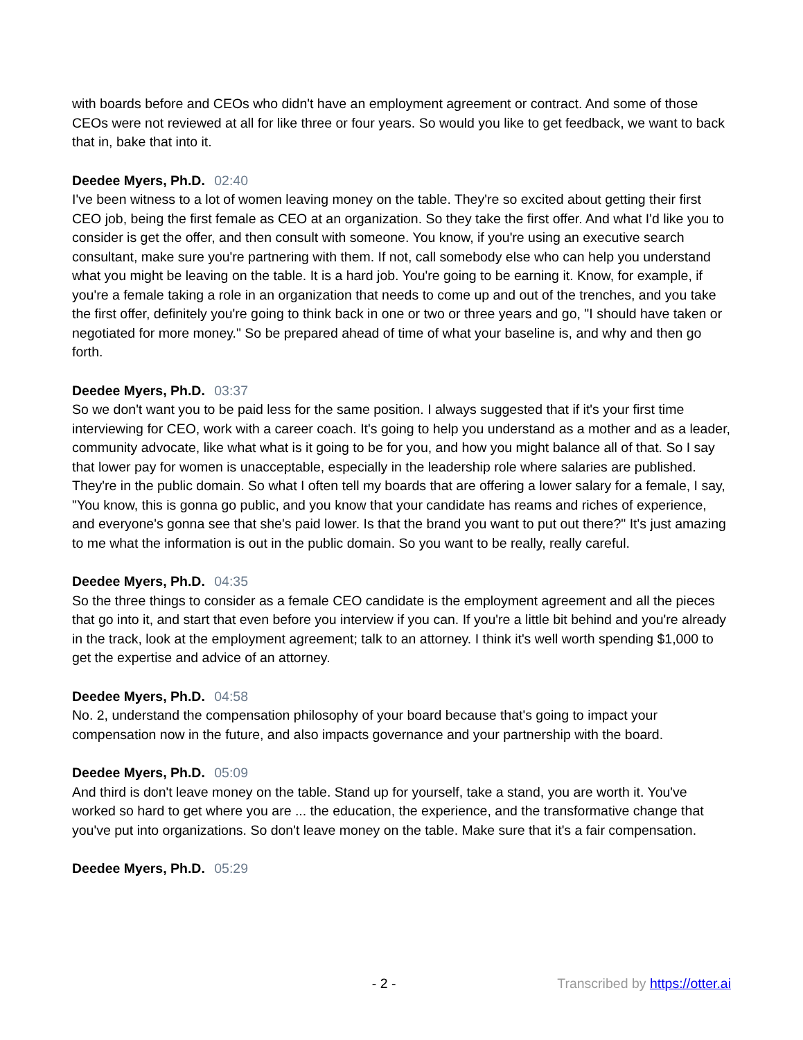with boards before and CEOs who didn't have an employment agreement or contract. And some of those CEOs were not reviewed at all for like three or four years. So would you like to get feedback, we want to back that in, bake that into it.
Deedee Myers, Ph.D. 02:40
I've been witness to a lot of women leaving money on the table. They're so excited about getting their first CEO job, being the first female as CEO at an organization. So they take the first offer. And what I'd like you to consider is get the offer, and then consult with someone. You know, if you're using an executive search consultant, make sure you're partnering with them. If not, call somebody else who can help you understand what you might be leaving on the table. It is a hard job. You're going to be earning it. Know, for example, if you're a female taking a role in an organization that needs to come up and out of the trenches, and you take the first offer, definitely you're going to think back in one or two or three years and go, "I should have taken or negotiated for more money." So be prepared ahead of time of what your baseline is, and why and then go forth.
Deedee Myers, Ph.D. 03:37
So we don't want you to be paid less for the same position. I always suggested that if it's your first time interviewing for CEO, work with a career coach. It's going to help you understand as a mother and as a leader, community advocate, like what what is it going to be for you, and how you might balance all of that. So I say that lower pay for women is unacceptable, especially in the leadership role where salaries are published. They're in the public domain. So what I often tell my boards that are offering a lower salary for a female, I say, "You know, this is gonna go public, and you know that your candidate has reams and riches of experience, and everyone's gonna see that she's paid lower. Is that the brand you want to put out there?" It's just amazing to me what the information is out in the public domain. So you want to be really, really careful.
Deedee Myers, Ph.D. 04:35
So the three things to consider as a female CEO candidate is the employment agreement and all the pieces that go into it, and start that even before you interview if you can. If you're a little bit behind and you're already in the track, look at the employment agreement; talk to an attorney. I think it's well worth spending $1,000 to get the expertise and advice of an attorney.
Deedee Myers, Ph.D. 04:58
No. 2, understand the compensation philosophy of your board because that's going to impact your compensation now in the future, and also impacts governance and your partnership with the board.
Deedee Myers, Ph.D. 05:09
And third is don't leave money on the table. Stand up for yourself, take a stand, you are worth it. You've worked so hard to get where you are ... the education, the experience, and the transformative change that you've put into organizations. So don't leave money on the table. Make sure that it's a fair compensation.
Deedee Myers, Ph.D. 05:29
- 2 - Transcribed by https://otter.ai